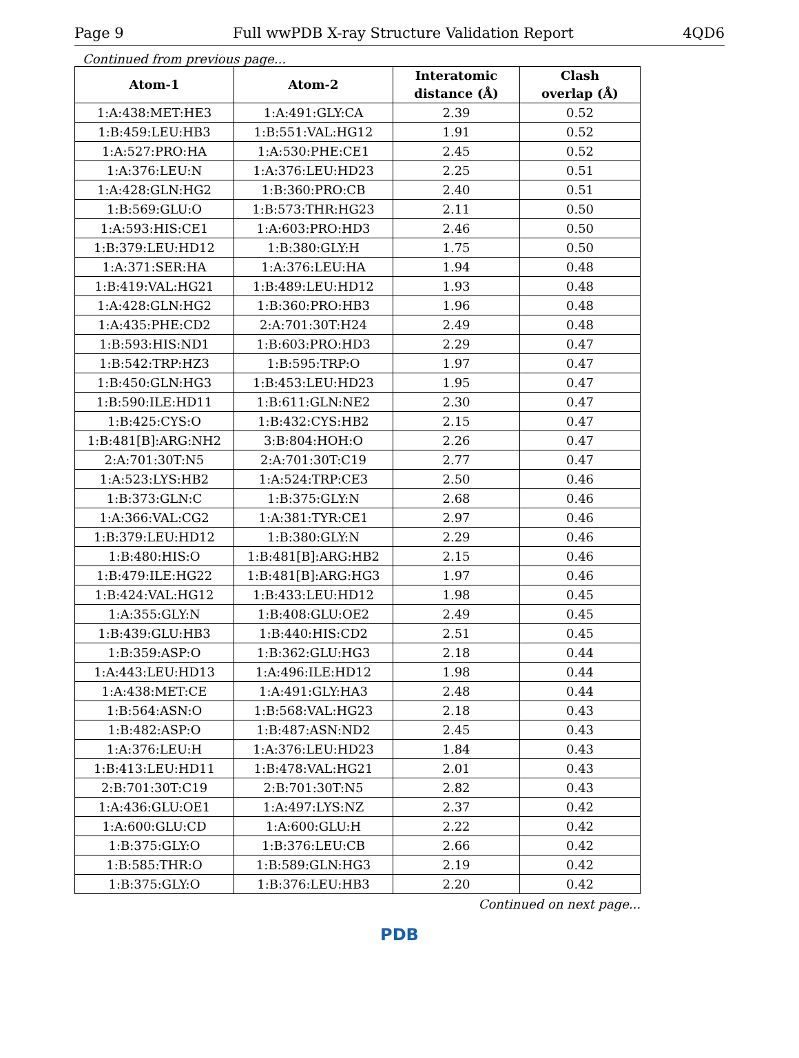Page 9 Full wwPDB X-ray Structure Validation Report 4QD6
Continued from previous page...
| Atom-1 | Atom-2 | Interatomic distance (Å) | Clash overlap (Å) |
| --- | --- | --- | --- |
| 1:A:438:MET:HE3 | 1:A:491:GLY:CA | 2.39 | 0.52 |
| 1:B:459:LEU:HB3 | 1:B:551:VAL:HG12 | 1.91 | 0.52 |
| 1:A:527:PRO:HA | 1:A:530:PHE:CE1 | 2.45 | 0.52 |
| 1:A:376:LEU:N | 1:A:376:LEU:HD23 | 2.25 | 0.51 |
| 1:A:428:GLN:HG2 | 1:B:360:PRO:CB | 2.40 | 0.51 |
| 1:B:569:GLU:O | 1:B:573:THR:HG23 | 2.11 | 0.50 |
| 1:A:593:HIS:CE1 | 1:A:603:PRO:HD3 | 2.46 | 0.50 |
| 1:B:379:LEU:HD12 | 1:B:380:GLY:H | 1.75 | 0.50 |
| 1:A:371:SER:HA | 1:A:376:LEU:HA | 1.94 | 0.48 |
| 1:B:419:VAL:HG21 | 1:B:489:LEU:HD12 | 1.93 | 0.48 |
| 1:A:428:GLN:HG2 | 1:B:360:PRO:HB3 | 1.96 | 0.48 |
| 1:A:435:PHE:CD2 | 2:A:701:30T:H24 | 2.49 | 0.48 |
| 1:B:593:HIS:ND1 | 1:B:603:PRO:HD3 | 2.29 | 0.47 |
| 1:B:542:TRP:HZ3 | 1:B:595:TRP:O | 1.97 | 0.47 |
| 1:B:450:GLN:HG3 | 1:B:453:LEU:HD23 | 1.95 | 0.47 |
| 1:B:590:ILE:HD11 | 1:B:611:GLN:NE2 | 2.30 | 0.47 |
| 1:B:425:CYS:O | 1:B:432:CYS:HB2 | 2.15 | 0.47 |
| 1:B:481[B]:ARG:NH2 | 3:B:804:HOH:O | 2.26 | 0.47 |
| 2:A:701:30T:N5 | 2:A:701:30T:C19 | 2.77 | 0.47 |
| 1:A:523:LYS:HB2 | 1:A:524:TRP:CE3 | 2.50 | 0.46 |
| 1:B:373:GLN:C | 1:B:375:GLY:N | 2.68 | 0.46 |
| 1:A:366:VAL:CG2 | 1:A:381:TYR:CE1 | 2.97 | 0.46 |
| 1:B:379:LEU:HD12 | 1:B:380:GLY:N | 2.29 | 0.46 |
| 1:B:480:HIS:O | 1:B:481[B]:ARG:HB2 | 2.15 | 0.46 |
| 1:B:479:ILE:HG22 | 1:B:481[B]:ARG:HG3 | 1.97 | 0.46 |
| 1:B:424:VAL:HG12 | 1:B:433:LEU:HD12 | 1.98 | 0.45 |
| 1:A:355:GLY:N | 1:B:408:GLU:OE2 | 2.49 | 0.45 |
| 1:B:439:GLU:HB3 | 1:B:440:HIS:CD2 | 2.51 | 0.45 |
| 1:B:359:ASP:O | 1:B:362:GLU:HG3 | 2.18 | 0.44 |
| 1:A:443:LEU:HD13 | 1:A:496:ILE:HD12 | 1.98 | 0.44 |
| 1:A:438:MET:CE | 1:A:491:GLY:HA3 | 2.48 | 0.44 |
| 1:B:564:ASN:O | 1:B:568:VAL:HG23 | 2.18 | 0.43 |
| 1:B:482:ASP:O | 1:B:487:ASN:ND2 | 2.45 | 0.43 |
| 1:A:376:LEU:H | 1:A:376:LEU:HD23 | 1.84 | 0.43 |
| 1:B:413:LEU:HD11 | 1:B:478:VAL:HG21 | 2.01 | 0.43 |
| 2:B:701:30T:C19 | 2:B:701:30T:N5 | 2.82 | 0.43 |
| 1:A:436:GLU:OE1 | 1:A:497:LYS:NZ | 2.37 | 0.42 |
| 1:A:600:GLU:CD | 1:A:600:GLU:H | 2.22 | 0.42 |
| 1:B:375:GLY:O | 1:B:376:LEU:CB | 2.66 | 0.42 |
| 1:B:585:THR:O | 1:B:589:GLN:HG3 | 2.19 | 0.42 |
| 1:B:375:GLY:O | 1:B:376:LEU:HB3 | 2.20 | 0.42 |
Continued on next page...
PDB